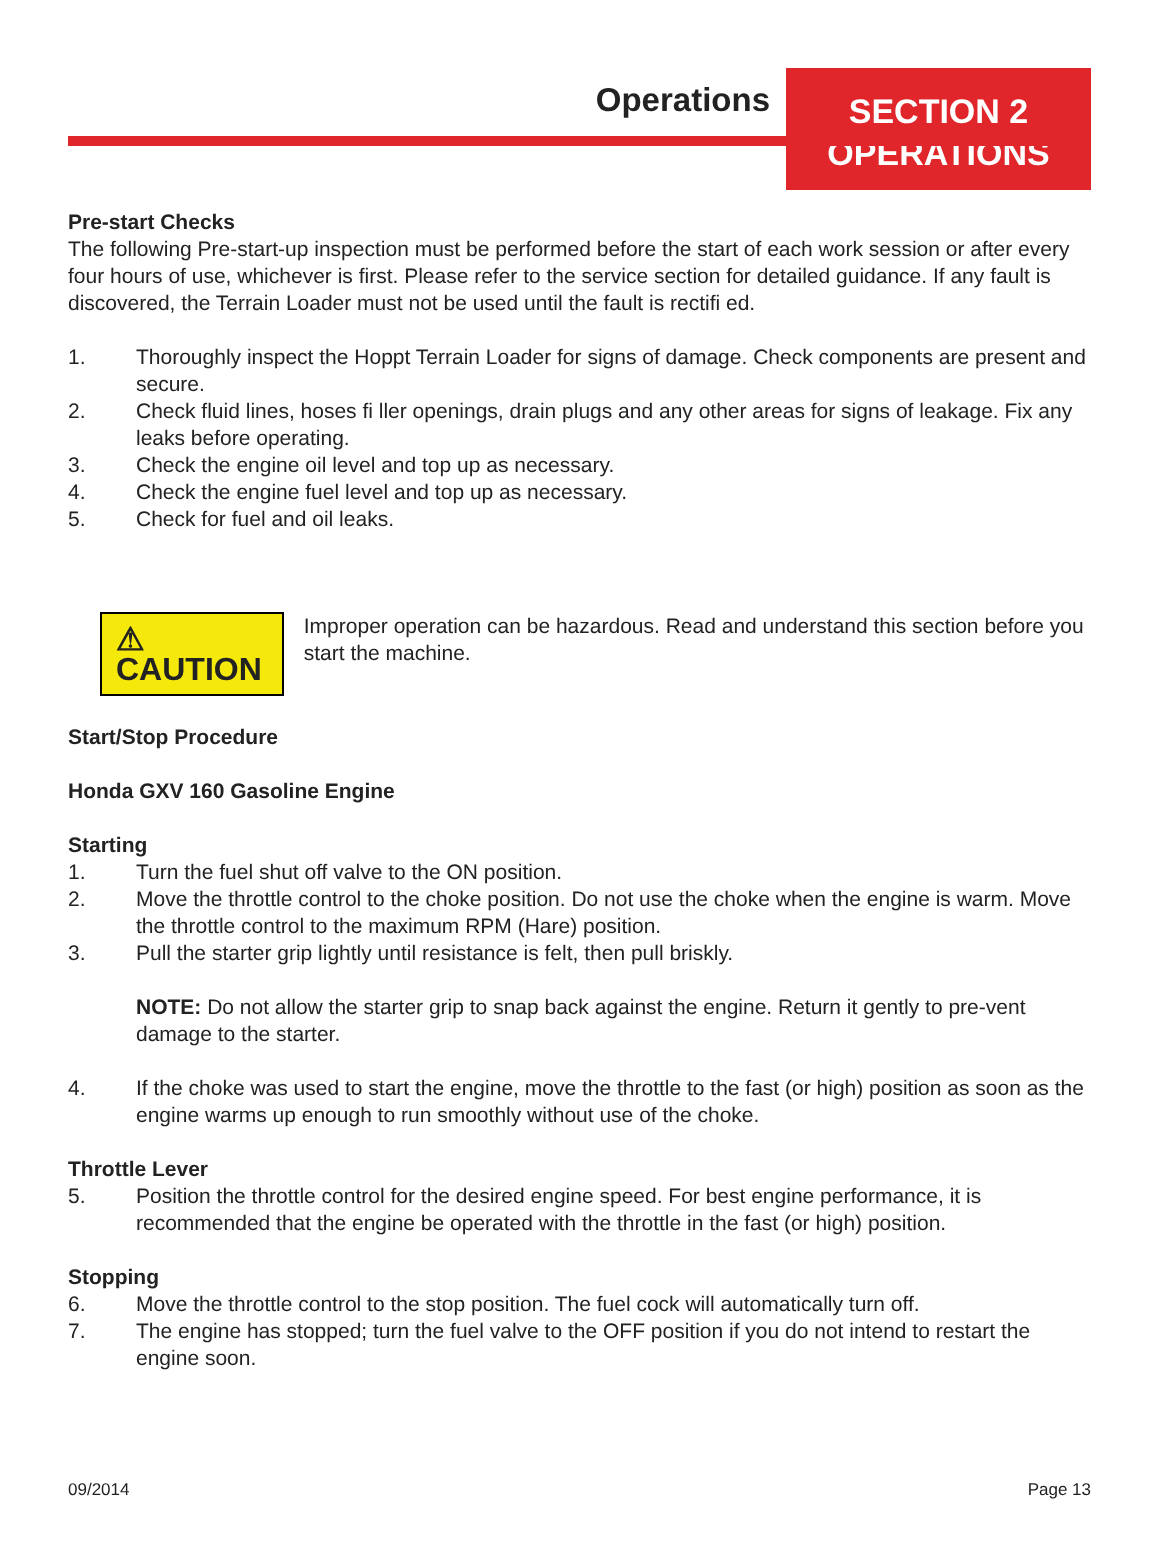Operations
SECTION 2
OPERATIONS
Pre-start Checks
The following Pre-start-up inspection must be performed before the start of each work session or after every four hours of use, whichever is first. Please refer to the service section for detailed guidance. If any fault is discovered, the Terrain Loader must not be used until the fault is rectifi ed.
1. Thoroughly inspect the Hoppt Terrain Loader for signs of damage. Check components are present and secure.
2. Check fluid lines, hoses fi ller openings, drain plugs and any other areas for signs of leakage. Fix any leaks before operating.
3. Check the engine oil level and top up as necessary.
4. Check the engine fuel level and top up as necessary.
5. Check for fuel and oil leaks.
⚠ CAUTION
Improper operation can be hazardous. Read and understand this section before you start the machine.
Start/Stop Procedure
Honda GXV 160 Gasoline Engine
Starting
1. Turn the fuel shut off valve to the ON position.
2. Move the throttle control to the choke position. Do not use the choke when the engine is warm. Move the throttle control to the maximum RPM (Hare) position.
3. Pull the starter grip lightly until resistance is felt, then pull briskly.
NOTE: Do not allow the starter grip to snap back against the engine. Return it gently to pre-vent damage to the starter.
4. If the choke was used to start the engine, move the throttle to the fast (or high) position as soon as the engine warms up enough to run smoothly without use of the choke.
Throttle Lever
5. Position the throttle control for the desired engine speed. For best engine performance, it is recommended that the engine be operated with the throttle in the fast (or high) position.
Stopping
6. Move the throttle control to the stop position. The fuel cock will automatically turn off.
7. The engine has stopped; turn the fuel valve to the OFF position if you do not intend to restart the engine soon.
09/2014 Page 13